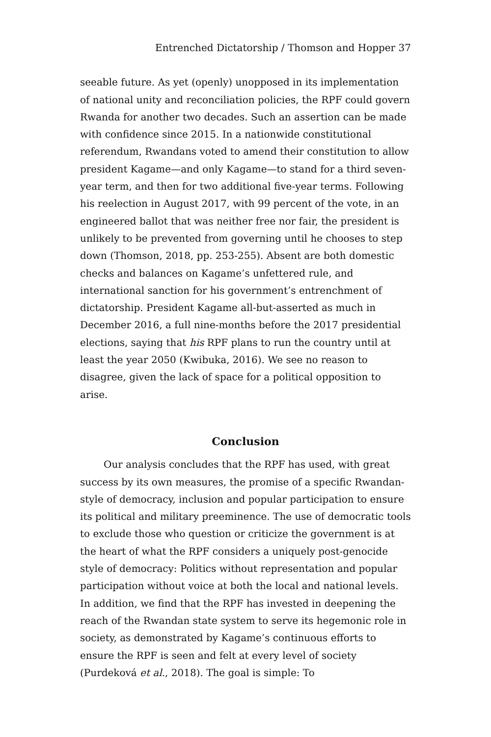Entrenched Dictatorship / Thomson and Hopper 37
seeable future. As yet (openly) unopposed in its implementation of national unity and reconciliation policies, the RPF could govern Rwanda for another two decades. Such an assertion can be made with confidence since 2015. In a nationwide constitutional referendum, Rwandans voted to amend their constitution to allow president Kagame—and only Kagame—to stand for a third seven-year term, and then for two additional five-year terms. Following his reelection in August 2017, with 99 percent of the vote, in an engineered ballot that was neither free nor fair, the president is unlikely to be prevented from governing until he chooses to step down (Thomson, 2018, pp. 253-255). Absent are both domestic checks and balances on Kagame’s unfettered rule, and international sanction for his government’s entrenchment of dictatorship. President Kagame all-but-asserted as much in December 2016, a full nine-months before the 2017 presidential elections, saying that his RPF plans to run the country until at least the year 2050 (Kwibuka, 2016). We see no reason to disagree, given the lack of space for a political opposition to arise.
Conclusion
Our analysis concludes that the RPF has used, with great success by its own measures, the promise of a specific Rwandan-style of democracy, inclusion and popular participation to ensure its political and military preeminence. The use of democratic tools to exclude those who question or criticize the government is at the heart of what the RPF considers a uniquely post-genocide style of democracy: Politics without representation and popular participation without voice at both the local and national levels. In addition, we find that the RPF has invested in deepening the reach of the Rwandan state system to serve its hegemonic role in society, as demonstrated by Kagame’s continuous efforts to ensure the RPF is seen and felt at every level of society (Purdeková et al., 2018). The goal is simple: To